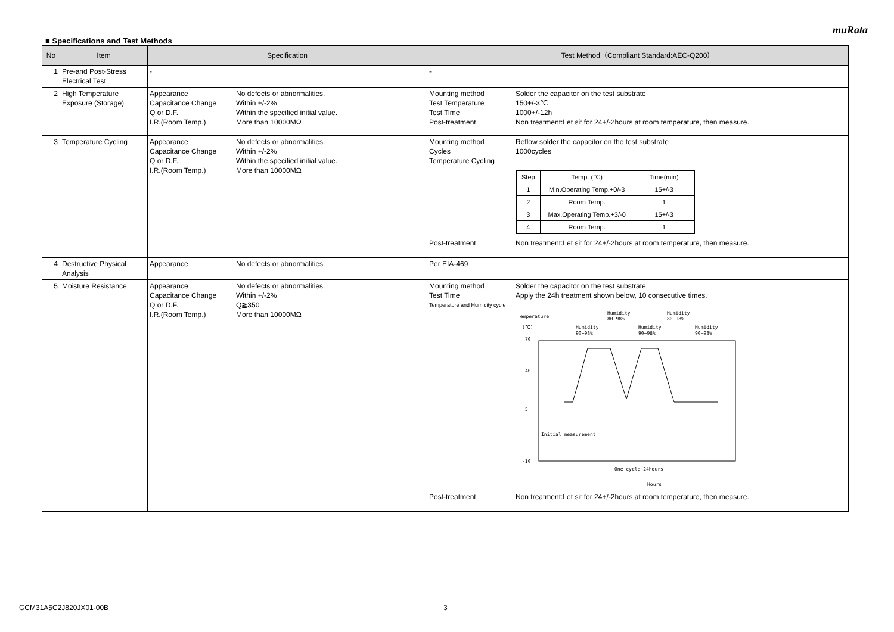muRata
■ Specifications and Test Methods
| No | Item | Specification | Test Method（Compliant Standard:AEC-Q200） |
| --- | --- | --- | --- |
| 1 | Pre-and Post-Stress Electrical Test | - | - |
| 2 | High Temperature Exposure (Storage) | Appearance No defects or abnormalities. Capacitance Change Within +/-2% Q or D.F. Within the specified initial value. I.R.(Room Temp.) More than 10000MΩ | Mounting method Solder the capacitor on the test substrate Test Temperature 150+/-3℃ Test Time 1000+/-12h Post-treatment Non treatment:Let sit for 24+/-2hours at room temperature, then measure. |
| 3 | Temperature Cycling | Appearance No defects or abnormalities. Capacitance Change Within +/-2% Q or D.F. Within the specified initial value. I.R.(Room Temp.) More than 10000MΩ | Mounting method Reflow solder the capacitor on the test substrate Cycles 1000cycles Temperature Cycling / Step / Temp. (℃) / Time(min) / / 1 / Min.Operating Temp.+0/-3 / 15+/-3 / / 2 / Room Temp. / 1 / / 3 / Max.Operating Temp.+3/-0 / 15+/-3 / / 4 / Room Temp. / 1 / Post-treatment Non treatment:Let sit for 24+/-2hours at room temperature, then measure. |
| 4 | Destructive Physical Analysis | Appearance No defects or abnormalities. | Per EIA-469 |
| 5 | Moisture Resistance | Appearance No defects or abnormalities. Capacitance Change Within +/-2% Q or D.F. Q≧350 I.R.(Room Temp.) More than 10000MΩ | Mounting method Solder the capacitor on the test substrate Test Time Apply the 24h treatment shown below, 10 consecutive times. Temperature and Humidity cycle Temperature (℃) Humidity 90~98% Humidity 80~98% Humidity 90~98% Humidity 80~98% Humidity 90~98% 70 40 5 -10 Initial measurement One cycle 24hours Hours Post-treatment Non treatment:Let sit for 24+/-2hours at room temperature, then measure. |
GCM31A5C2J820JX01-00B 3